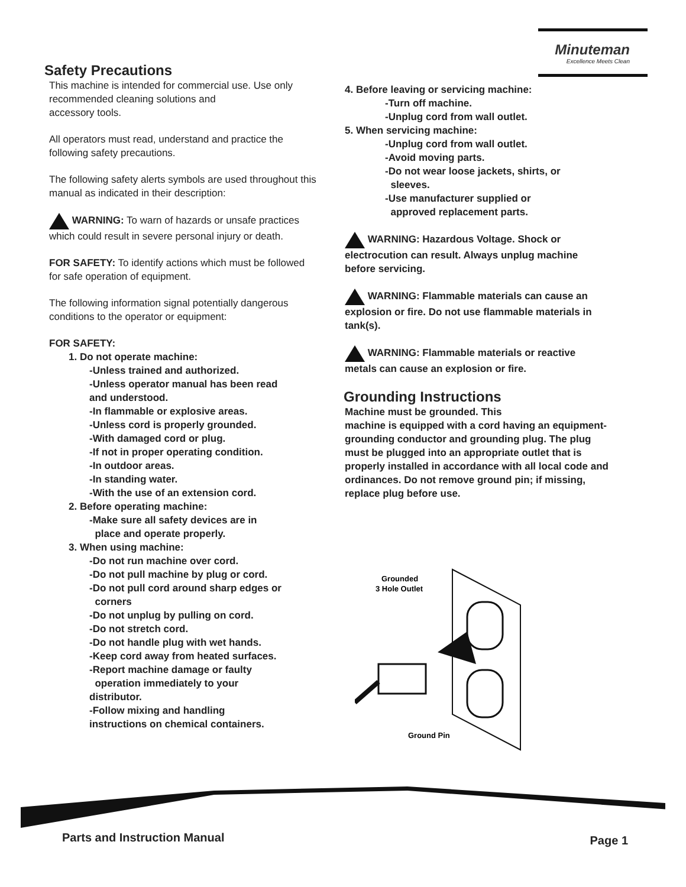Minuteman
Excellence Meets Clean
Safety Precautions
This machine is intended for commercial use. Use only recommended cleaning solutions and
accessory tools.
All operators must read, understand and practice the following safety precautions.
The following safety alerts symbols are used throughout this manual as indicated in their description:
WARNING: To warn of hazards or unsafe practices which could result in severe personal injury or death.
FOR SAFETY: To identify actions which must be followed for safe operation of equipment.
The following information signal potentially dangerous conditions to the operator or equipment:
FOR SAFETY:
1. Do not operate machine:
-Unless trained and authorized.
-Unless operator manual has been read
and understood.
-In flammable or explosive areas.
-Unless cord is properly grounded.
-With damaged cord or plug.
-If not in proper operating condition.
-In outdoor areas.
-In standing water.
-With the use of an extension cord.
2. Before operating machine:
-Make sure all safety devices are in
place and operate properly.
3. When using machine:
-Do not run machine over cord.
-Do not pull machine by plug or cord.
-Do not pull cord around sharp edges or
corners
-Do not unplug by pulling on cord.
-Do not stretch cord.
-Do not handle plug with wet hands.
-Keep cord away from heated surfaces.
-Report machine damage or faulty
operation immediately to your
distributor.
-Follow mixing and handling
instructions on chemical containers.
4. Before leaving or servicing machine:
-Turn off machine.
-Unplug cord from wall outlet.
5. When servicing machine:
-Unplug cord from wall outlet.
-Avoid moving parts.
-Do not wear loose jackets, shirts, or
sleeves.
-Use manufacturer supplied or
approved replacement parts.
WARNING: Hazardous Voltage. Shock or electrocution can result. Always unplug machine before servicing.
WARNING: Flammable materials can cause an explosion or fire. Do not use flammable materials in tank(s).
WARNING: Flammable materials or reactive metals can cause an explosion or fire.
Grounding Instructions
Machine must be grounded. This
machine is equipped with a cord having an equipment-grounding conductor and grounding plug. The plug must be plugged into an appropriate outlet that is properly installed in accordance with all local code and ordinances. Do not remove ground pin; if missing, replace plug before use.
Grounded
3 Hole Outlet
Ground Pin
Parts and Instruction Manual Page 1